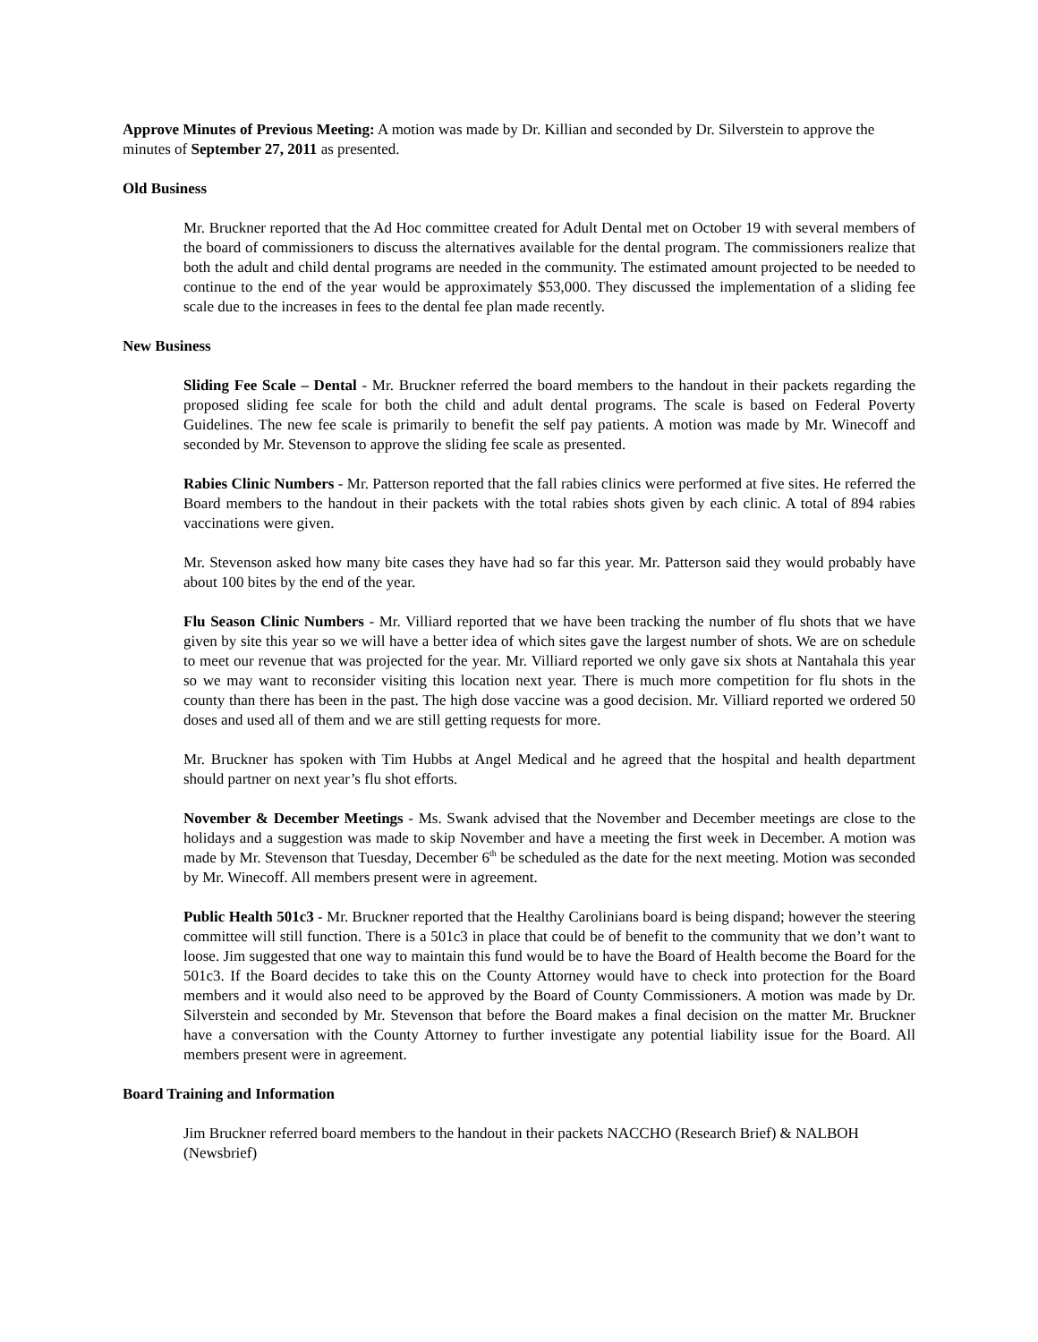Approve Minutes of Previous Meeting: A motion was made by Dr. Killian and seconded by Dr. Silverstein to approve the minutes of September 27, 2011 as presented.
Old Business
Mr. Bruckner reported that the Ad Hoc committee created for Adult Dental met on October 19 with several members of the board of commissioners to discuss the alternatives available for the dental program. The commissioners realize that both the adult and child dental programs are needed in the community. The estimated amount projected to be needed to continue to the end of the year would be approximately $53,000. They discussed the implementation of a sliding fee scale due to the increases in fees to the dental fee plan made recently.
New Business
Sliding Fee Scale – Dental - Mr. Bruckner referred the board members to the handout in their packets regarding the proposed sliding fee scale for both the child and adult dental programs. The scale is based on Federal Poverty Guidelines. The new fee scale is primarily to benefit the self pay patients. A motion was made by Mr. Winecoff and seconded by Mr. Stevenson to approve the sliding fee scale as presented.
Rabies Clinic Numbers - Mr. Patterson reported that the fall rabies clinics were performed at five sites. He referred the Board members to the handout in their packets with the total rabies shots given by each clinic. A total of 894 rabies vaccinations were given.
Mr. Stevenson asked how many bite cases they have had so far this year. Mr. Patterson said they would probably have about 100 bites by the end of the year.
Flu Season Clinic Numbers - Mr. Villiard reported that we have been tracking the number of flu shots that we have given by site this year so we will have a better idea of which sites gave the largest number of shots. We are on schedule to meet our revenue that was projected for the year. Mr. Villiard reported we only gave six shots at Nantahala this year so we may want to reconsider visiting this location next year. There is much more competition for flu shots in the county than there has been in the past. The high dose vaccine was a good decision. Mr. Villiard reported we ordered 50 doses and used all of them and we are still getting requests for more.
Mr. Bruckner has spoken with Tim Hubbs at Angel Medical and he agreed that the hospital and health department should partner on next year’s flu shot efforts.
November & December Meetings - Ms. Swank advised that the November and December meetings are close to the holidays and a suggestion was made to skip November and have a meeting the first week in December. A motion was made by Mr. Stevenson that Tuesday, December 6<sup>th</sup> be scheduled as the date for the next meeting. Motion was seconded by Mr. Winecoff. All members present were in agreement.
Public Health 501c3 - Mr. Bruckner reported that the Healthy Carolinians board is being dispand; however the steering committee will still function. There is a 501c3 in place that could be of benefit to the community that we don’t want to loose. Jim suggested that one way to maintain this fund would be to have the Board of Health become the Board for the 501c3. If the Board decides to take this on the County Attorney would have to check into protection for the Board members and it would also need to be approved by the Board of County Commissioners. A motion was made by Dr. Silverstein and seconded by Mr. Stevenson that before the Board makes a final decision on the matter Mr. Bruckner have a conversation with the County Attorney to further investigate any potential liability issue for the Board. All members present were in agreement.
Board Training and Information
Jim Bruckner referred board members to the handout in their packets NACCHO (Research Brief) & NALBOH (Newsbrief)